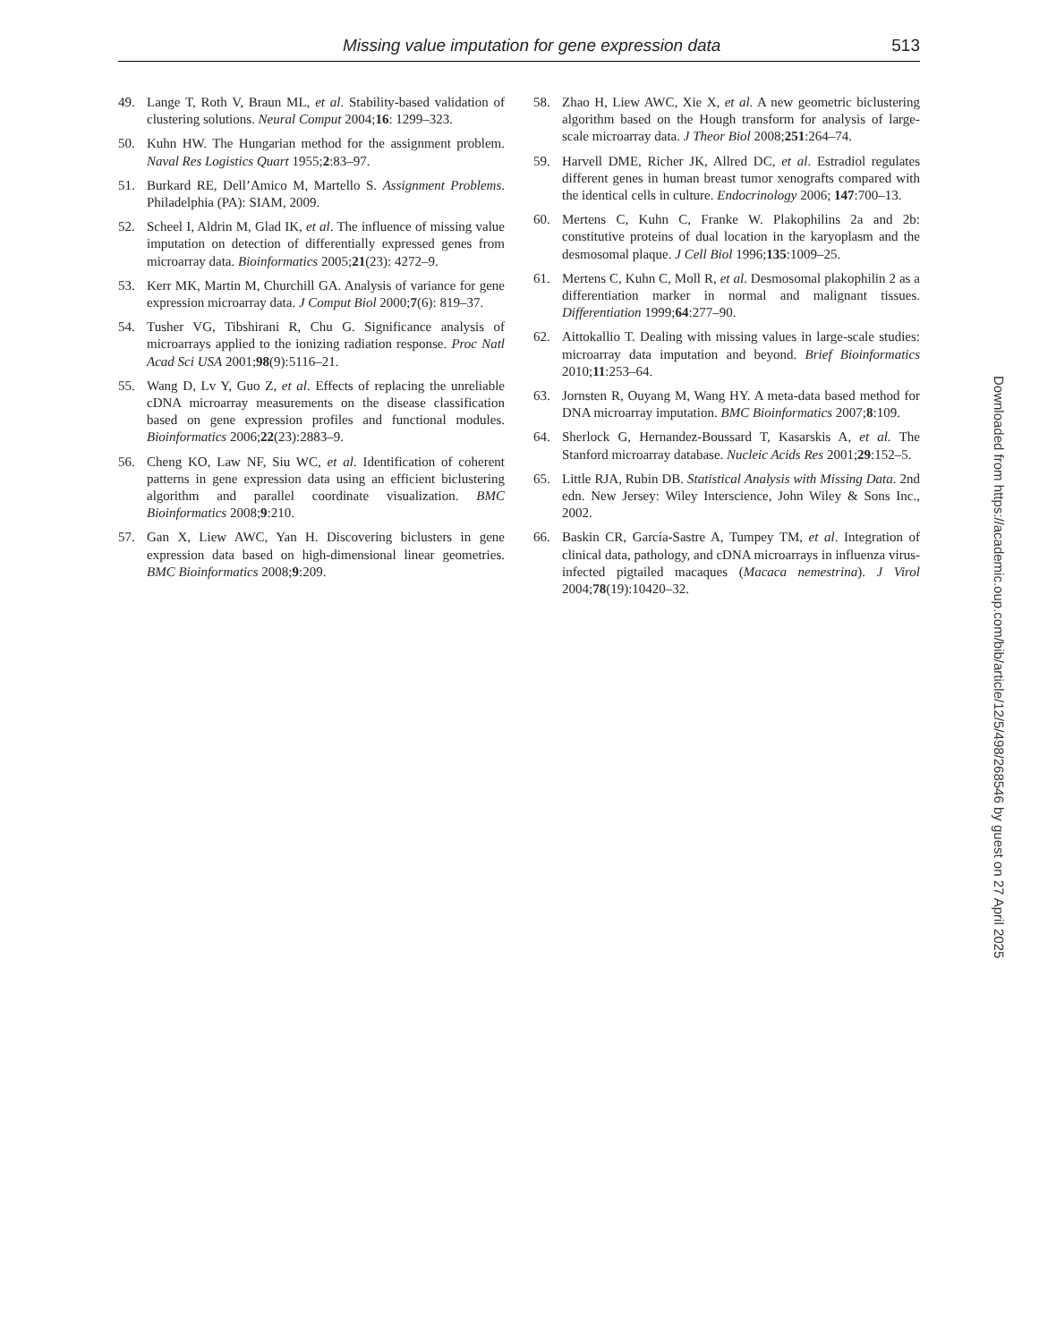Missing value imputation for gene expression data 513
49. Lange T, Roth V, Braun ML, et al. Stability-based validation of clustering solutions. Neural Comput 2004;16: 1299–323.
50. Kuhn HW. The Hungarian method for the assignment problem. Naval Res Logistics Quart 1955;2:83–97.
51. Burkard RE, Dell’Amico M, Martello S. Assignment Problems. Philadelphia (PA): SIAM, 2009.
52. Scheel I, Aldrin M, Glad IK, et al. The influence of missing value imputation on detection of differentially expressed genes from microarray data. Bioinformatics 2005;21(23): 4272–9.
53. Kerr MK, Martin M, Churchill GA. Analysis of variance for gene expression microarray data. J Comput Biol 2000;7(6): 819–37.
54. Tusher VG, Tibshirani R, Chu G. Significance analysis of microarrays applied to the ionizing radiation response. Proc Natl Acad Sci USA 2001;98(9):5116–21.
55. Wang D, Lv Y, Guo Z, et al. Effects of replacing the unreliable cDNA microarray measurements on the disease classification based on gene expression profiles and functional modules. Bioinformatics 2006;22(23):2883–9.
56. Cheng KO, Law NF, Siu WC, et al. Identification of coherent patterns in gene expression data using an efficient biclustering algorithm and parallel coordinate visualization. BMC Bioinformatics 2008;9:210.
57. Gan X, Liew AWC, Yan H. Discovering biclusters in gene expression data based on high-dimensional linear geometries. BMC Bioinformatics 2008;9:209.
58. Zhao H, Liew AWC, Xie X, et al. A new geometric biclustering algorithm based on the Hough transform for analysis of large-scale microarray data. J Theor Biol 2008;251:264–74.
59. Harvell DME, Richer JK, Allred DC, et al. Estradiol regulates different genes in human breast tumor xenografts compared with the identical cells in culture. Endocrinology 2006; 147:700–13.
60. Mertens C, Kuhn C, Franke W. Plakophilins 2a and 2b: constitutive proteins of dual location in the karyoplasm and the desmosomal plaque. J Cell Biol 1996;135:1009–25.
61. Mertens C, Kuhn C, Moll R, et al. Desmosomal plakophilin 2 as a differentiation marker in normal and malignant tissues. Differentiation 1999;64:277–90.
62. Aittokallio T. Dealing with missing values in large-scale studies: microarray data imputation and beyond. Brief Bioinformatics 2010;11:253–64.
63. Jornsten R, Ouyang M, Wang HY. A meta-data based method for DNA microarray imputation. BMC Bioinformatics 2007;8:109.
64. Sherlock G, Hernandez-Boussard T, Kasarskis A, et al. The Stanford microarray database. Nucleic Acids Res 2001;29:152–5.
65. Little RJA, Rubin DB. Statistical Analysis with Missing Data. 2nd edn. New Jersey: Wiley Interscience, John Wiley & Sons Inc., 2002.
66. Baskin CR, García-Sastre A, Tumpey TM, et al. Integration of clinical data, pathology, and cDNA microarrays in influenza virus-infected pigtailed macaques (Macaca nemestrina). J Virol 2004;78(19):10420–32.
Downloaded from https://academic.oup.com/bib/article/12/5/498/268546 by guest on 27 April 2025